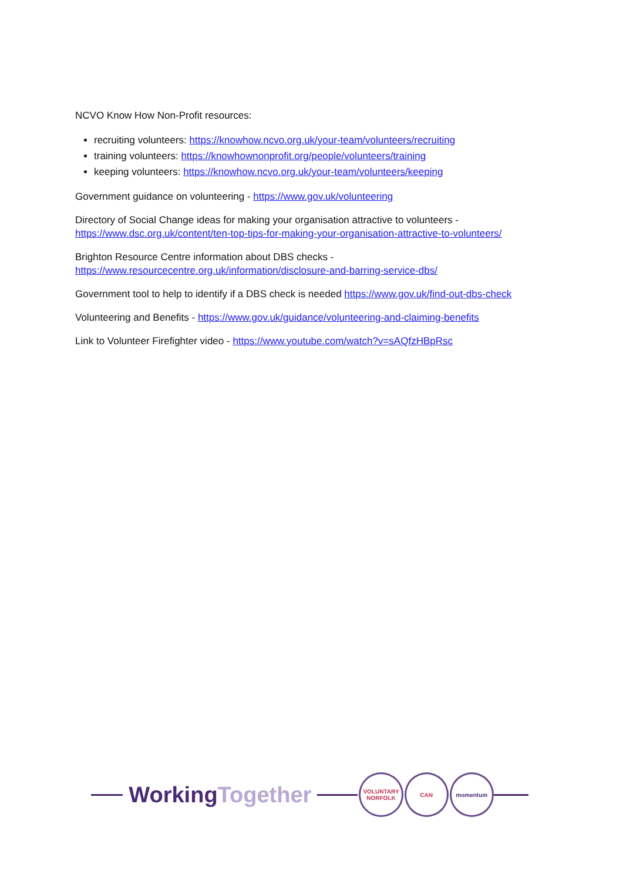NCVO Know How Non-Profit resources:
recruiting volunteers: https://knowhow.ncvo.org.uk/your-team/volunteers/recruiting
training volunteers: https://knowhownonprofit.org/people/volunteers/training
keeping volunteers: https://knowhow.ncvo.org.uk/your-team/volunteers/keeping
Government guidance on volunteering - https://www.gov.uk/volunteering
Directory of Social Change ideas for making your organisation attractive to volunteers - https://www.dsc.org.uk/content/ten-top-tips-for-making-your-organisation-attractive-to-volunteers/
Brighton Resource Centre information about DBS checks - https://www.resourcecentre.org.uk/information/disclosure-and-barring-service-dbs/
Government tool to help to identify if a DBS check is needed https://www.gov.uk/find-out-dbs-check
Volunteering and Benefits - https://www.gov.uk/guidance/volunteering-and-claiming-benefits
Link to Volunteer Firefighter video - https://www.youtube.com/watch?v=sAQfzHBpRsc
WorkingTogether
VOLUNTARY NORFOLK
CAN momentum